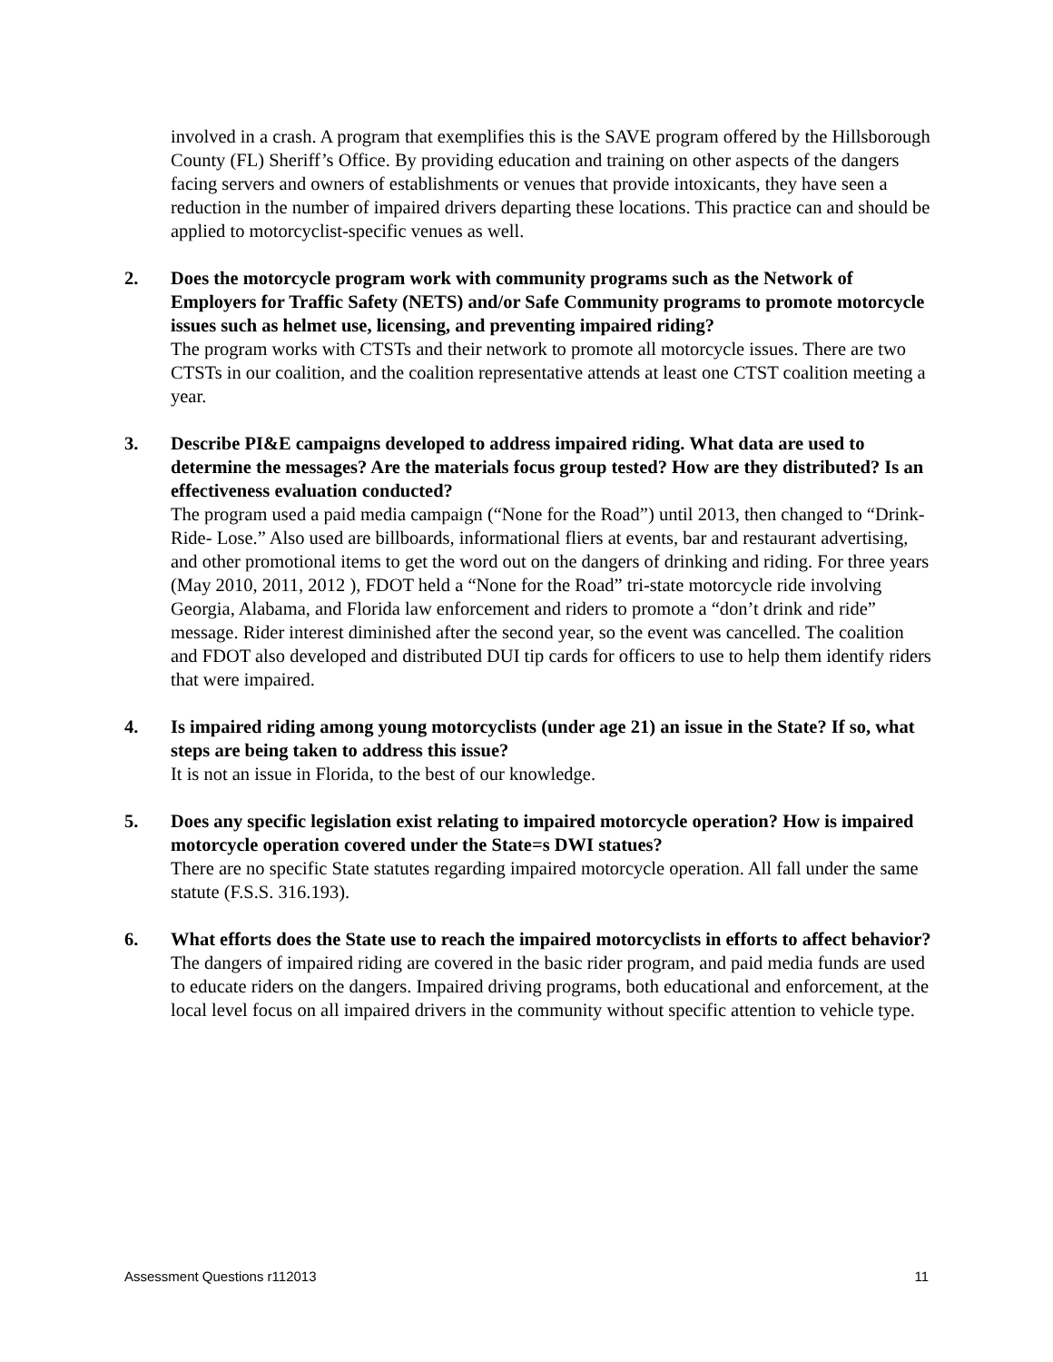involved in a crash. A program that exemplifies this is the SAVE program offered by the Hillsborough County (FL) Sheriff’s Office. By providing education and training on other aspects of the dangers facing servers and owners of establishments or venues that provide intoxicants, they have seen a reduction in the number of impaired drivers departing these locations. This practice can and should be applied to motorcyclist-specific venues as well.
2. Does the motorcycle program work with community programs such as the Network of Employers for Traffic Safety (NETS) and/or Safe Community programs to promote motorcycle issues such as helmet use, licensing, and preventing impaired riding?
The program works with CTSTs and their network to promote all motorcycle issues. There are two CTSTs in our coalition, and the coalition representative attends at least one CTST coalition meeting a year.
3. Describe PI&E campaigns developed to address impaired riding. What data are used to determine the messages? Are the materials focus group tested? How are they distributed? Is an effectiveness evaluation conducted?
The program used a paid media campaign (“None for the Road”) until 2013, then changed to “Drink-Ride- Lose.” Also used are billboards, informational fliers at events, bar and restaurant advertising, and other promotional items to get the word out on the dangers of drinking and riding. For three years (May 2010, 2011, 2012 ), FDOT held a “None for the Road” tri-state motorcycle ride involving Georgia, Alabama, and Florida law enforcement and riders to promote a “don’t drink and ride” message. Rider interest diminished after the second year, so the event was cancelled. The coalition and FDOT also developed and distributed DUI tip cards for officers to use to help them identify riders that were impaired.
4. Is impaired riding among young motorcyclists (under age 21) an issue in the State? If so, what steps are being taken to address this issue?
It is not an issue in Florida, to the best of our knowledge.
5. Does any specific legislation exist relating to impaired motorcycle operation? How is impaired motorcycle operation covered under the State=s DWI statues?
There are no specific State statutes regarding impaired motorcycle operation. All fall under the same statute (F.S.S. 316.193).
6. What efforts does the State use to reach the impaired motorcyclists in efforts to affect behavior?
The dangers of impaired riding are covered in the basic rider program, and paid media funds are used to educate riders on the dangers. Impaired driving programs, both educational and enforcement, at the local level focus on all impaired drivers in the community without specific attention to vehicle type.
Assessment Questions r112013 11